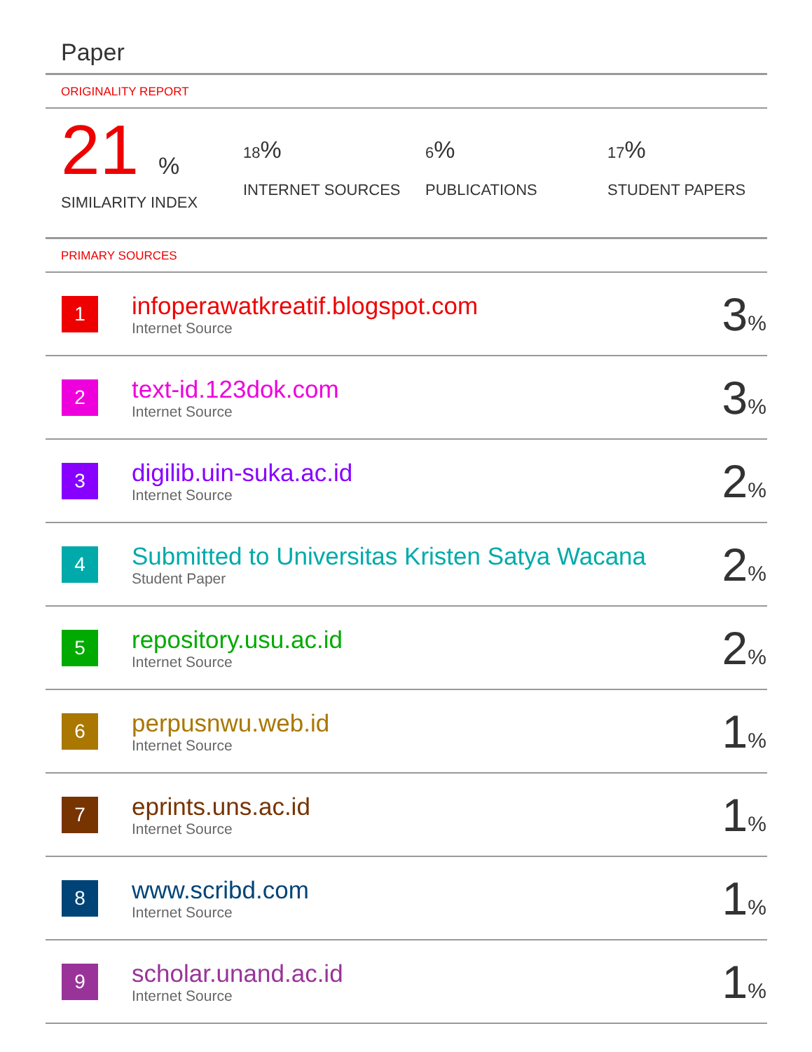Paper
ORIGINALITY REPORT
21 %
SIMILARITY INDEX
18%
INTERNET SOURCES
6%
PUBLICATIONS
17%
STUDENT PAPERS
PRIMARY SOURCES
| 1 | infoperawatkreatif.blogspot.com Internet Source | 3 % |
| 2 | text-id.123dok.com Internet Source | 3 % |
| 3 | digilib.uin-suka.ac.id Internet Source | 2 % |
| 4 | Submitted to Universitas Kristen Satya Wacana Student Paper | 2 % |
| 5 | repository.usu.ac.id Internet Source | 2 % |
| 6 | perpusnwu.web.id Internet Source | 1 % |
| 7 | eprints.uns.ac.id Internet Source | 1 % |
| 8 | www.scribd.com Internet Source | 1 % |
| 9 | scholar.unand.ac.id Internet Source | 1 % |